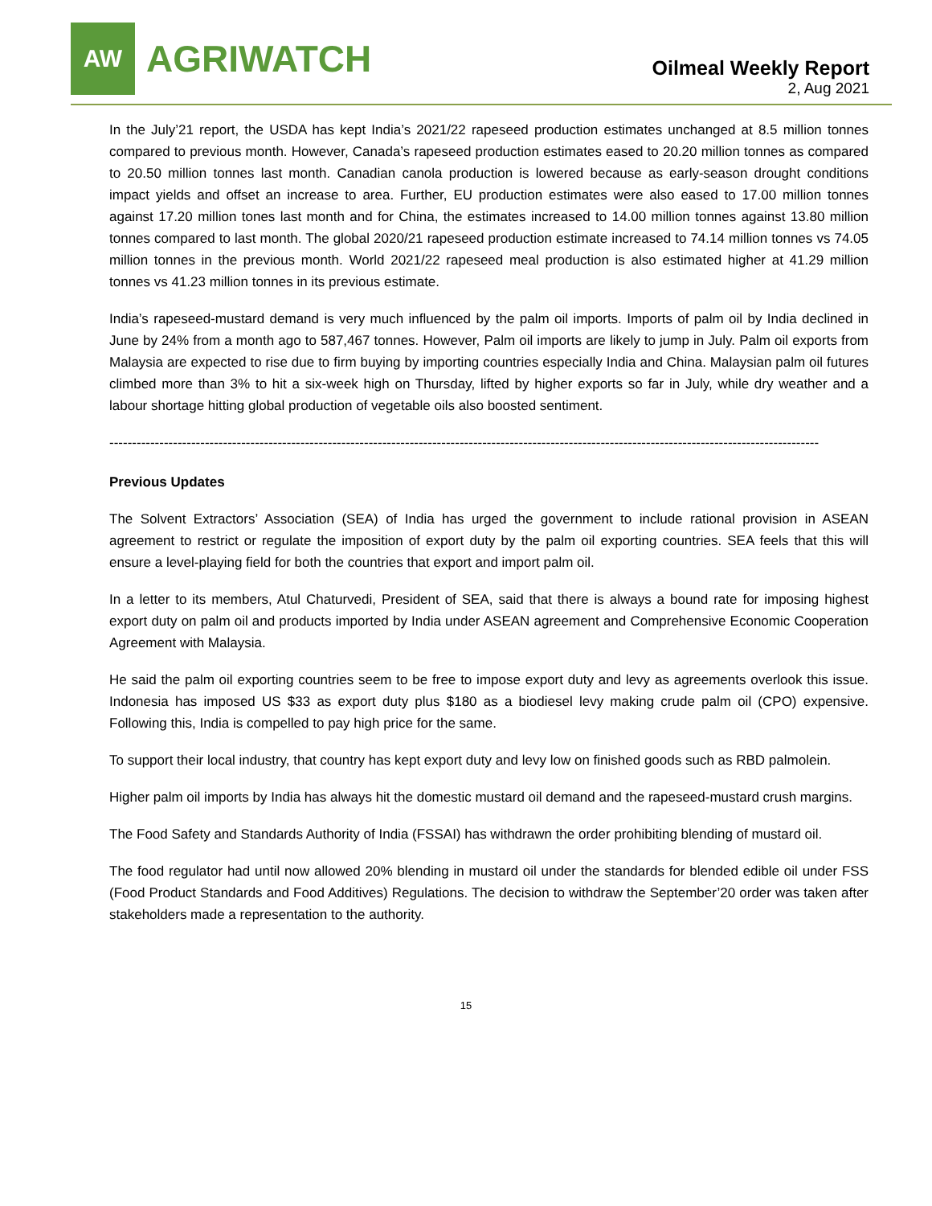AW
AGRIWATCH
Oilmeal Weekly Report
2, Aug 2021
In the July’21 report, the USDA has kept India’s 2021/22 rapeseed production estimates unchanged at 8.5 million tonnes compared to previous month. However, Canada’s rapeseed production estimates eased to 20.20 million tonnes as compared to 20.50 million tonnes last month. Canadian canola production is lowered because as early-season drought conditions impact yields and offset an increase to area. Further, EU production estimates were also eased to 17.00 million tonnes against 17.20 million tones last month and for China, the estimates increased to 14.00 million tonnes against 13.80 million tonnes compared to last month. The global 2020/21 rapeseed production estimate increased to 74.14 million tonnes vs 74.05 million tonnes in the previous month. World 2021/22 rapeseed meal production is also estimated higher at 41.29 million tonnes vs 41.23 million tonnes in its previous estimate.
India’s rapeseed-mustard demand is very much influenced by the palm oil imports. Imports of palm oil by India declined in June by 24% from a month ago to 587,467 tonnes. However, Palm oil imports are likely to jump in July. Palm oil exports from Malaysia are expected to rise due to firm buying by importing countries especially India and China. Malaysian palm oil futures climbed more than 3% to hit a six-week high on Thursday, lifted by higher exports so far in July, while dry weather and a labour shortage hitting global production of vegetable oils also boosted sentiment.
------------------------------------------------------------------------------------------------------------------------------------------------------------
Previous Updates
The Solvent Extractors’ Association (SEA) of India has urged the government to include rational provision in ASEAN agreement to restrict or regulate the imposition of export duty by the palm oil exporting countries. SEA feels that this will ensure a level-playing field for both the countries that export and import palm oil.
In a letter to its members, Atul Chaturvedi, President of SEA, said that there is always a bound rate for imposing highest export duty on palm oil and products imported by India under ASEAN agreement and Comprehensive Economic Cooperation Agreement with Malaysia.
He said the palm oil exporting countries seem to be free to impose export duty and levy as agreements overlook this issue. Indonesia has imposed US $33 as export duty plus $180 as a biodiesel levy making crude palm oil (CPO) expensive. Following this, India is compelled to pay high price for the same.
To support their local industry, that country has kept export duty and levy low on finished goods such as RBD palmolein.
Higher palm oil imports by India has always hit the domestic mustard oil demand and the rapeseed-mustard crush margins.
The Food Safety and Standards Authority of India (FSSAI) has withdrawn the order prohibiting blending of mustard oil.
The food regulator had until now allowed 20% blending in mustard oil under the standards for blended edible oil under FSS (Food Product Standards and Food Additives) Regulations. The decision to withdraw the September’20 order was taken after stakeholders made a representation to the authority.
15